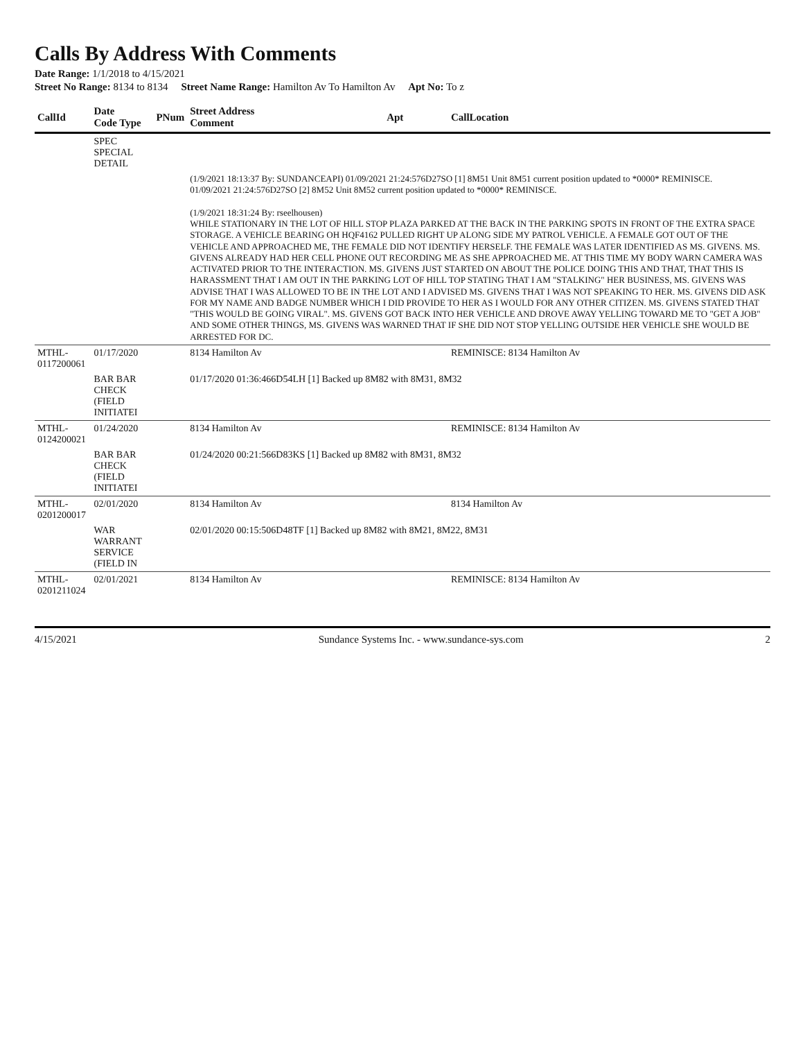Calls By Address With Comments
Date Range: 1/1/2018 to 4/15/2021
Street No Range: 8134 to 8134 Street Name Range: Hamilton Av To Hamilton Av Apt No: To z
| CallId | Date Code Type | PNum | Street Address Comment | Apt | CallLocation |
| --- | --- | --- | --- | --- | --- |
| | SPEC SPECIAL DETAIL | | | | |
| | | | (1/9/2021 18:13:37 By: SUNDANCEAPI) 01/09/2021 21:24:576D27SO [1] 8M51 Unit 8M51 current position updated to *0000* REMINISCE. 01/09/2021 21:24:576D27SO [2] 8M52 Unit 8M52 current position updated to *0000* REMINISCE. (1/9/2021 18:31:24 By: rseelhousen) WHILE STATIONARY IN THE LOT OF HILL STOP PLAZA PARKED AT THE BACK IN THE PARKING SPOTS IN FRONT OF THE EXTRA SPACE STORAGE. A VEHICLE BEARING OH HQF4162 PULLED RIGHT UP ALONG SIDE MY PATROL VEHICLE. A FEMALE GOT OUT OF THE VEHICLE AND APPROACHED ME, THE FEMALE DID NOT IDENTIFY HERSELF. THE FEMALE WAS LATER IDENTIFIED AS MS. GIVENS. MS. GIVENS ALREADY HAD HER CELL PHONE OUT RECORDING ME AS SHE APPROACHED ME. AT THIS TIME MY BODY WARN CAMERA WAS ACTIVATED PRIOR TO THE INTERACTION. MS. GIVENS JUST STARTED ON ABOUT THE POLICE DOING THIS AND THAT, THAT THIS IS HARASSMENT THAT I AM OUT IN THE PARKING LOT OF HILL TOP STATING THAT I AM "STALKING" HER BUSINESS, MS. GIVENS WAS ADVISE THAT I WAS ALLOWED TO BE IN THE LOT AND I ADVISED MS. GIVENS THAT I WAS NOT SPEAKING TO HER. MS. GIVENS DID ASK FOR MY NAME AND BADGE NUMBER WHICH I DID PROVIDE TO HER AS I WOULD FOR ANY OTHER CITIZEN. MS. GIVENS STATED THAT "THIS WOULD BE GOING VIRAL". MS. GIVENS GOT BACK INTO HER VEHICLE AND DROVE AWAY YELLING TOWARD ME TO "GET A JOB" AND SOME OTHER THINGS, MS. GIVENS WAS WARNED THAT IF SHE DID NOT STOP YELLING OUTSIDE HER VEHICLE SHE WOULD BE ARRESTED FOR DC. | | |
| MTHL-0117200061 | 01/17/2020 | | 8134 Hamilton Av | | REMINISCE: 8134 Hamilton Av |
| | BAR BAR CHECK (FIELD INITIATEI | | 01/17/2020 01:36:466D54LH [1] Backed up 8M82 with 8M31, 8M32 | | |
| MTHL-0124200021 | 01/24/2020 | | 8134 Hamilton Av | | REMINISCE: 8134 Hamilton Av |
| | BAR BAR CHECK (FIELD INITIATEI | | 01/24/2020 00:21:566D83KS [1] Backed up 8M82 with 8M31, 8M32 | | |
| MTHL-0201200017 | 02/01/2020 | | 8134 Hamilton Av | | 8134 Hamilton Av |
| | WAR WARRANT SERVICE (FIELD IN | | 02/01/2020 00:15:506D48TF [1] Backed up 8M82 with 8M21, 8M22, 8M31 | | |
| MTHL-0201211024 | 02/01/2021 | | 8134 Hamilton Av | | REMINISCE: 8134 Hamilton Av |
4/15/2021 Sundance Systems Inc. - www.sundance-sys.com 2